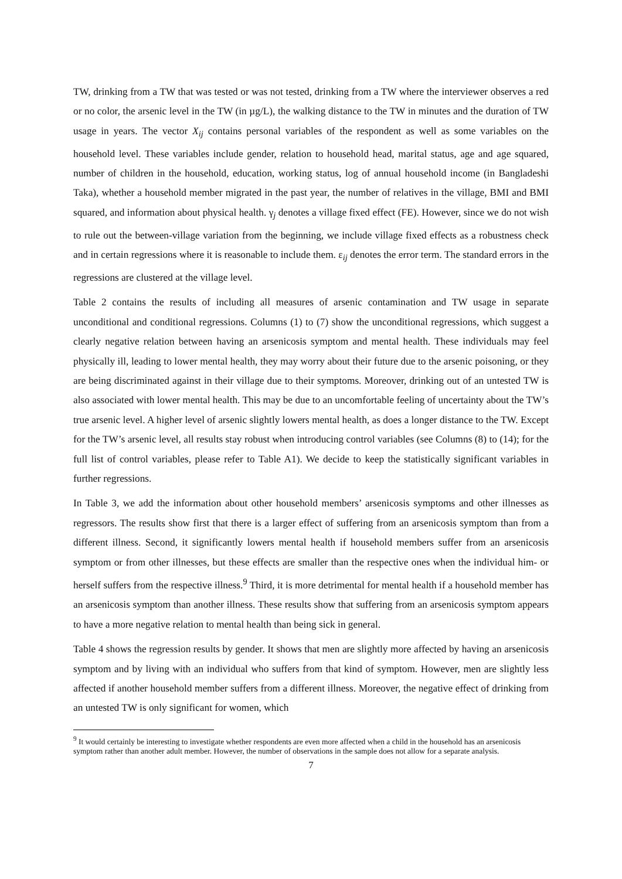TW, drinking from a TW that was tested or was not tested, drinking from a TW where the interviewer observes a red or no color, the arsenic level in the TW (in µg/L), the walking distance to the TW in minutes and the duration of TW usage in years. The vector X<sub>ij</sub> contains personal variables of the respondent as well as some variables on the household level. These variables include gender, relation to household head, marital status, age and age squared, number of children in the household, education, working status, log of annual household income (in Bangladeshi Taka), whether a household member migrated in the past year, the number of relatives in the village, BMI and BMI squared, and information about physical health. γ<sub>j</sub> denotes a village fixed effect (FE). However, since we do not wish to rule out the between-village variation from the beginning, we include village fixed effects as a robustness check and in certain regressions where it is reasonable to include them. ε<sub>ij</sub> denotes the error term. The standard errors in the regressions are clustered at the village level.
Table 2 contains the results of including all measures of arsenic contamination and TW usage in separate unconditional and conditional regressions. Columns (1) to (7) show the unconditional regressions, which suggest a clearly negative relation between having an arsenicosis symptom and mental health. These individuals may feel physically ill, leading to lower mental health, they may worry about their future due to the arsenic poisoning, or they are being discriminated against in their village due to their symptoms. Moreover, drinking out of an untested TW is also associated with lower mental health. This may be due to an uncomfortable feeling of uncertainty about the TW’s true arsenic level. A higher level of arsenic slightly lowers mental health, as does a longer distance to the TW. Except for the TW’s arsenic level, all results stay robust when introducing control variables (see Columns (8) to (14); for the full list of control variables, please refer to Table A1). We decide to keep the statistically significant variables in further regressions.
In Table 3, we add the information about other household members’ arsenicosis symptoms and other illnesses as regressors. The results show first that there is a larger effect of suffering from an arsenicosis symptom than from a different illness. Second, it significantly lowers mental health if household members suffer from an arsenicosis symptom or from other illnesses, but these effects are smaller than the respective ones when the individual him- or herself suffers from the respective illness.<sup>9</sup> Third, it is more detrimental for mental health if a household member has an arsenicosis symptom than another illness. These results show that suffering from an arsenicosis symptom appears to have a more negative relation to mental health than being sick in general.
Table 4 shows the regression results by gender. It shows that men are slightly more affected by having an arsenicosis symptom and by living with an individual who suffers from that kind of symptom. However, men are slightly less affected if another household member suffers from a different illness. Moreover, the negative effect of drinking from an untested TW is only significant for women, which
<sup>9</sup> It would certainly be interesting to investigate whether respondents are even more affected when a child in the household has an arsenicosis symptom rather than another adult member. However, the number of observations in the sample does not allow for a separate analysis.
7